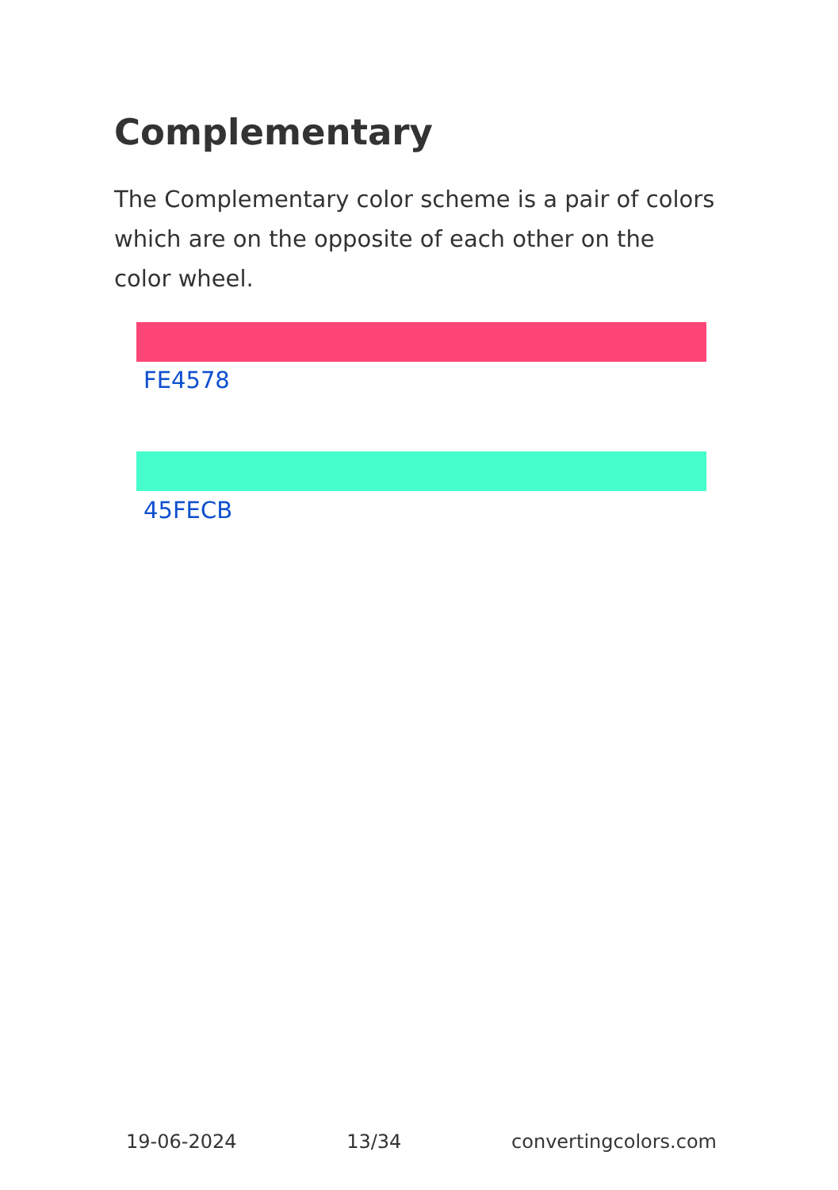Complementary
The Complementary color scheme is a pair of colors which are on the opposite of each other on the color wheel.
FE4578
45FECB
19-06-2024 13/34 convertingcolors.com